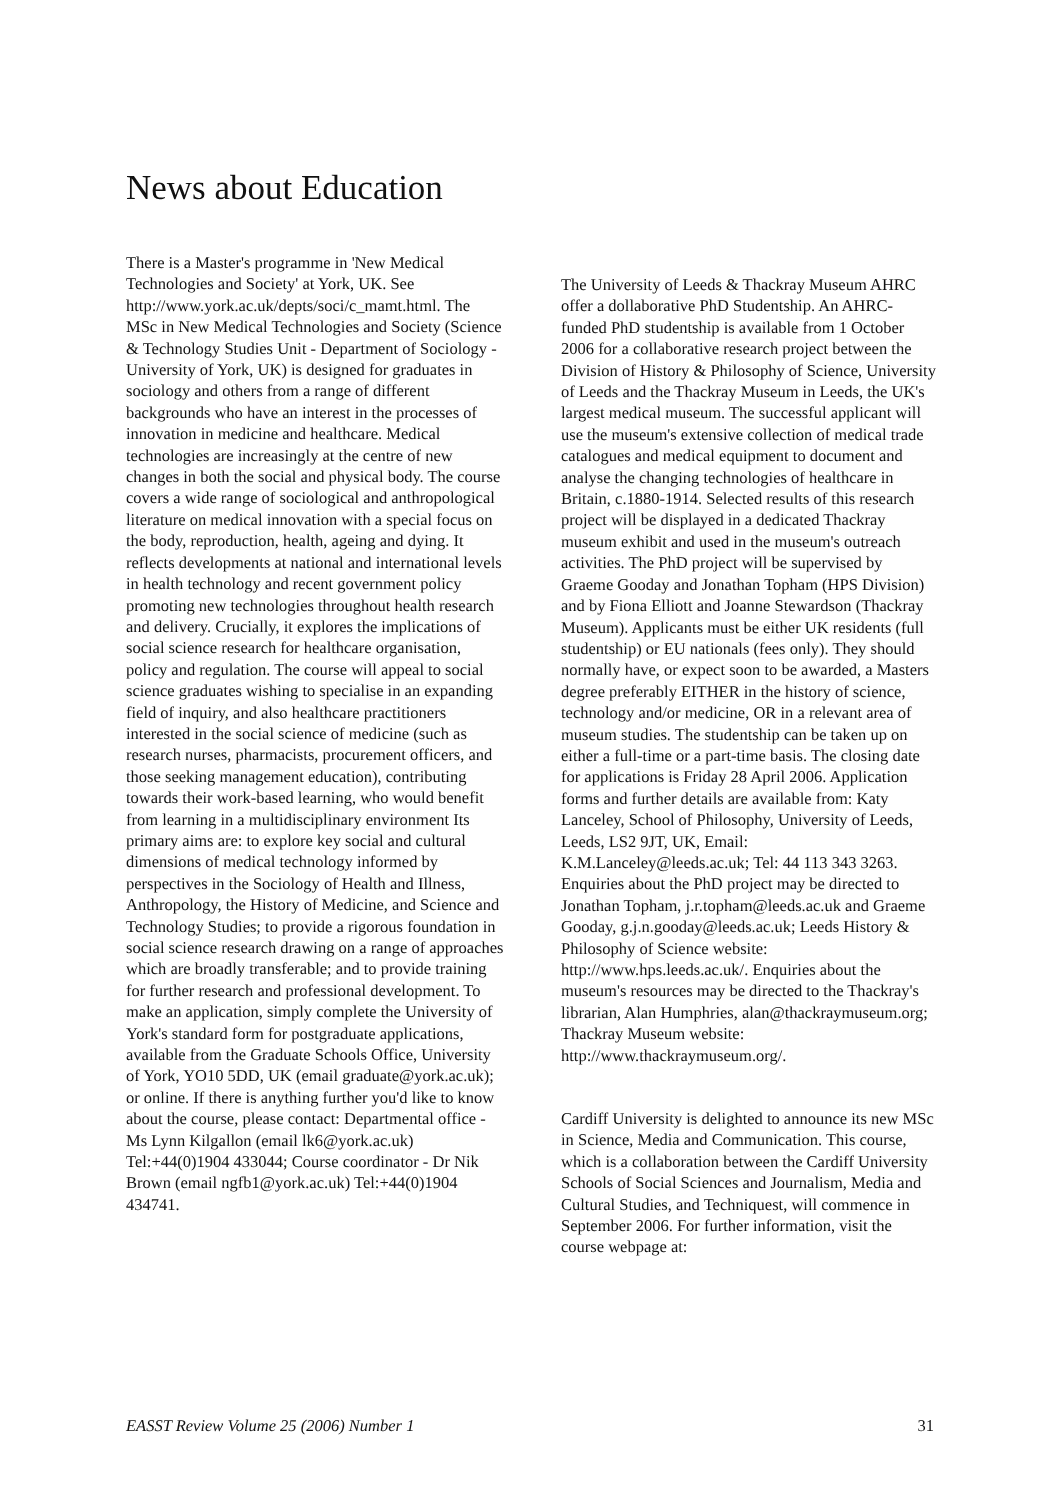News about Education
There is a Master's programme in 'New Medical Technologies and Society' at York, UK. See http://www.york.ac.uk/depts/soci/c_mamt.html. The MSc in New Medical Technologies and Society (Science & Technology Studies Unit - Department of Sociology - University of York, UK) is designed for graduates in sociology and others from a range of different backgrounds who have an interest in the processes of innovation in medicine and healthcare. Medical technologies are increasingly at the centre of new changes in both the social and physical body. The course covers a wide range of sociological and anthropological literature on medical innovation with a special focus on the body, reproduction, health, ageing and dying. It reflects developments at national and international levels in health technology and recent government policy promoting new technologies throughout health research and delivery. Crucially, it explores the implications of social science research for healthcare organisation, policy and regulation. The course will appeal to social science graduates wishing to specialise in an expanding field of inquiry, and also healthcare practitioners interested in the social science of medicine (such as research nurses, pharmacists, procurement officers, and those seeking management education), contributing towards their work-based learning, who would benefit from learning in a multidisciplinary environment Its primary aims are: to explore key social and cultural dimensions of medical technology informed by perspectives in the Sociology of Health and Illness, Anthropology, the History of Medicine, and Science and Technology Studies; to provide a rigorous foundation in social science research drawing on a range of approaches which are broadly transferable; and to provide training for further research and professional development. To make an application, simply complete the University of York's standard form for postgraduate applications, available from the Graduate Schools Office, University of York, YO10 5DD, UK (email graduate@york.ac.uk); or online. If there is anything further you'd like to know about the course, please contact: Departmental office - Ms Lynn Kilgallon (email lk6@york.ac.uk) Tel:+44(0)1904 433044; Course coordinator - Dr Nik Brown (email ngfb1@york.ac.uk) Tel:+44(0)1904 434741.
The University of Leeds & Thackray Museum AHRC offer a dollaborative PhD Studentship. An AHRC-funded PhD studentship is available from 1 October 2006 for a collaborative research project between the Division of History & Philosophy of Science, University of Leeds and the Thackray Museum in Leeds, the UK's largest medical museum. The successful applicant will use the museum's extensive collection of medical trade catalogues and medical equipment to document and analyse the changing technologies of healthcare in Britain, c.1880-1914. Selected results of this research project will be displayed in a dedicated Thackray museum exhibit and used in the museum's outreach activities. The PhD project will be supervised by Graeme Gooday and Jonathan Topham (HPS Division) and by Fiona Elliott and Joanne Stewardson (Thackray Museum). Applicants must be either UK residents (full studentship) or EU nationals (fees only). They should normally have, or expect soon to be awarded, a Masters degree preferably EITHER in the history of science, technology and/or medicine, OR in a relevant area of museum studies. The studentship can be taken up on either a full-time or a part-time basis. The closing date for applications is Friday 28 April 2006. Application forms and further details are available from: Katy Lanceley, School of Philosophy, University of Leeds, Leeds, LS2 9JT, UK, Email: K.M.Lanceley@leeds.ac.uk; Tel: 44 113 343 3263. Enquiries about the PhD project may be directed to Jonathan Topham, j.r.topham@leeds.ac.uk and Graeme Gooday, g.j.n.gooday@leeds.ac.uk; Leeds History & Philosophy of Science website: http://www.hps.leeds.ac.uk/. Enquiries about the museum's resources may be directed to the Thackray's librarian, Alan Humphries, alan@thackraymuseum.org; Thackray Museum website: http://www.thackraymuseum.org/.
Cardiff University is delighted to announce its new MSc in Science, Media and Communication. This course, which is a collaboration between the Cardiff University Schools of Social Sciences and Journalism, Media and Cultural Studies, and Techniquest, will commence in September 2006. For further information, visit the course webpage at:
EASST Review Volume 25 (2006) Number 1 31